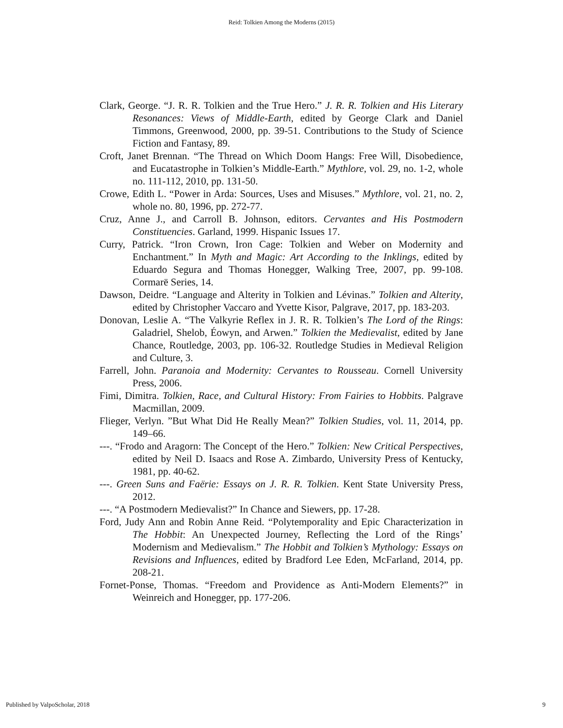Reid: Tolkien Among the Moderns (2015)
Clark, George. “J. R. R. Tolkien and the True Hero.” J. R. R. Tolkien and His Literary Resonances: Views of Middle-Earth, edited by George Clark and Daniel Timmons, Greenwood, 2000, pp. 39-51. Contributions to the Study of Science Fiction and Fantasy, 89.
Croft, Janet Brennan. “The Thread on Which Doom Hangs: Free Will, Disobedience, and Eucatastrophe in Tolkien’s Middle-Earth.” Mythlore, vol. 29, no. 1-2, whole no. 111-112, 2010, pp. 131-50.
Crowe, Edith L. “Power in Arda: Sources, Uses and Misuses.” Mythlore, vol. 21, no. 2, whole no. 80, 1996, pp. 272-77.
Cruz, Anne J., and Carroll B. Johnson, editors. Cervantes and His Postmodern Constituencies. Garland, 1999. Hispanic Issues 17.
Curry, Patrick. “Iron Crown, Iron Cage: Tolkien and Weber on Modernity and Enchantment.” In Myth and Magic: Art According to the Inklings, edited by Eduardo Segura and Thomas Honegger, Walking Tree, 2007, pp. 99-108. Cormarë Series, 14.
Dawson, Deidre. “Language and Alterity in Tolkien and Lévinas.” Tolkien and Alterity, edited by Christopher Vaccaro and Yvette Kisor, Palgrave, 2017, pp. 183-203.
Donovan, Leslie A. “The Valkyrie Reflex in J. R. R. Tolkien’s The Lord of the Rings: Galadriel, Shelob, Éowyn, and Arwen.” Tolkien the Medievalist, edited by Jane Chance, Routledge, 2003, pp. 106-32. Routledge Studies in Medieval Religion and Culture, 3.
Farrell, John. Paranoia and Modernity: Cervantes to Rousseau. Cornell University Press, 2006.
Fimi, Dimitra. Tolkien, Race, and Cultural History: From Fairies to Hobbits. Palgrave Macmillan, 2009.
Flieger, Verlyn. ”But What Did He Really Mean?” Tolkien Studies, vol. 11, 2014, pp. 149–66.
---. “Frodo and Aragorn: The Concept of the Hero.” Tolkien: New Critical Perspectives, edited by Neil D. Isaacs and Rose A. Zimbardo, University Press of Kentucky, 1981, pp. 40-62.
---. Green Suns and Faërie: Essays on J. R. R. Tolkien. Kent State University Press, 2012.
---. “A Postmodern Medievalist?” In Chance and Siewers, pp. 17-28.
Ford, Judy Ann and Robin Anne Reid. “Polytemporality and Epic Characterization in The Hobbit: An Unexpected Journey, Reflecting the Lord of the Rings’ Modernism and Medievalism.” The Hobbit and Tolkien’s Mythology: Essays on Revisions and Influences, edited by Bradford Lee Eden, McFarland, 2014, pp. 208-21.
Fornet-Ponse, Thomas. “Freedom and Providence as Anti-Modern Elements?” in Weinreich and Honegger, pp. 177-206.
Published by ValpoScholar, 2018 9